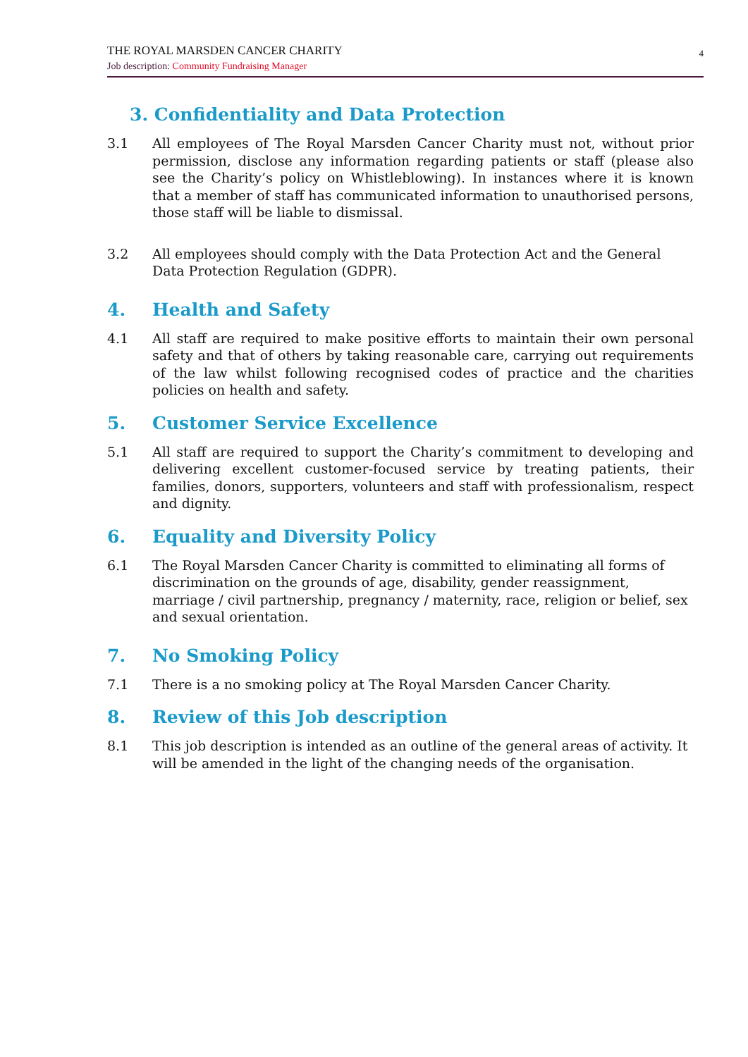THE ROYAL MARSDEN CANCER CHARITY
Job description: Community Fundraising Manager
4
3. Confidentiality and Data Protection
3.1 All employees of The Royal Marsden Cancer Charity must not, without prior permission, disclose any information regarding patients or staff (please also see the Charity’s policy on Whistleblowing). In instances where it is known that a member of staff has communicated information to unauthorised persons, those staff will be liable to dismissal.
3.2 All employees should comply with the Data Protection Act and the General Data Protection Regulation (GDPR).
4. Health and Safety
4.1 All staff are required to make positive efforts to maintain their own personal safety and that of others by taking reasonable care, carrying out requirements of the law whilst following recognised codes of practice and the charities policies on health and safety.
5. Customer Service Excellence
5.1 All staff are required to support the Charity’s commitment to developing and delivering excellent customer-focused service by treating patients, their families, donors, supporters, volunteers and staff with professionalism, respect and dignity.
6. Equality and Diversity Policy
6.1 The Royal Marsden Cancer Charity is committed to eliminating all forms of discrimination on the grounds of age, disability, gender reassignment, marriage / civil partnership, pregnancy / maternity, race, religion or belief, sex and sexual orientation.
7. No Smoking Policy
7.1 There is a no smoking policy at The Royal Marsden Cancer Charity.
8. Review of this Job description
8.1 This job description is intended as an outline of the general areas of activity. It will be amended in the light of the changing needs of the organisation.